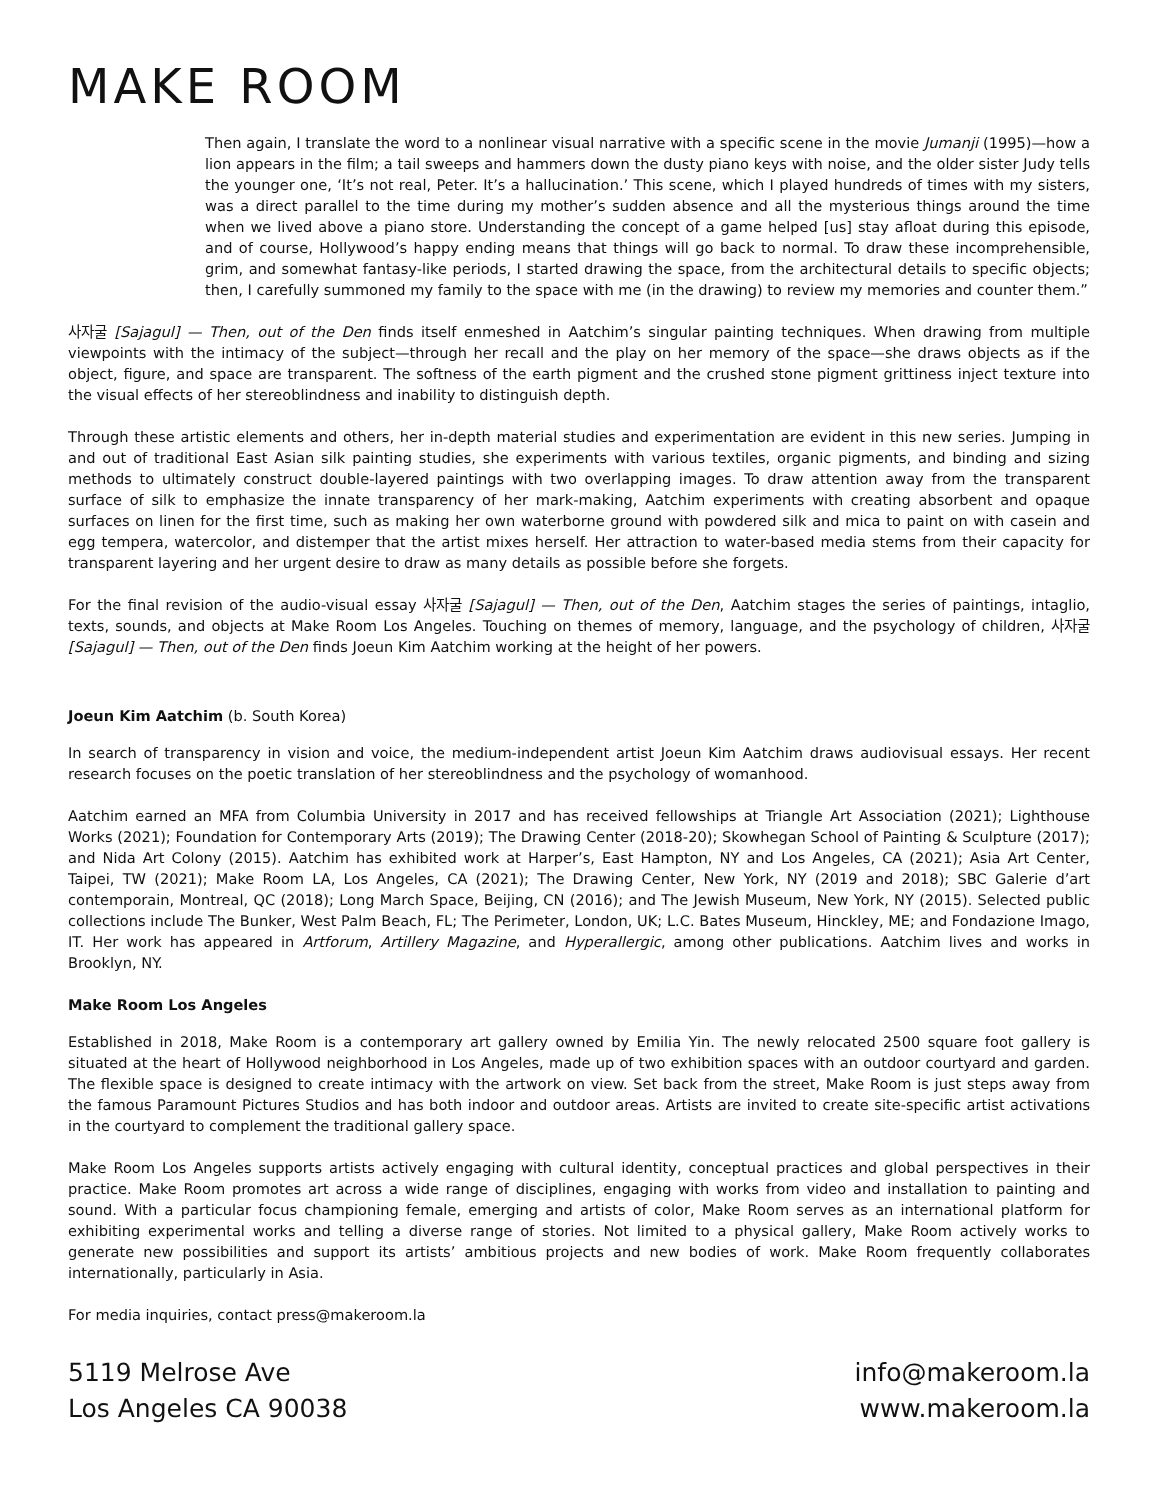MAKE ROOM
Then again, I translate the word to a nonlinear visual narrative with a specific scene in the movie Jumanji (1995)—how a lion appears in the film; a tail sweeps and hammers down the dusty piano keys with noise, and the older sister Judy tells the younger one, ‘It’s not real, Peter. It’s a hallucination.’ This scene, which I played hundreds of times with my sisters, was a direct parallel to the time during my mother’s sudden absence and all the mysterious things around the time when we lived above a piano store. Understanding the concept of a game helped [us] stay afloat during this episode, and of course, Hollywood’s happy ending means that things will go back to normal. To draw these incomprehensible, grim, and somewhat fantasy-like periods, I started drawing the space, from the architectural details to specific objects; then, I carefully summoned my family to the space with me (in the drawing) to review my memories and counter them.”
사자굴 [Sajagul] — Then, out of the Den finds itself enmeshed in Aatchim’s singular painting techniques. When drawing from multiple viewpoints with the intimacy of the subject—through her recall and the play on her memory of the space—she draws objects as if the object, figure, and space are transparent. The softness of the earth pigment and the crushed stone pigment grittiness inject texture into the visual effects of her stereoblindness and inability to distinguish depth.
Through these artistic elements and others, her in-depth material studies and experimentation are evident in this new series. Jumping in and out of traditional East Asian silk painting studies, she experiments with various textiles, organic pigments, and binding and sizing methods to ultimately construct double-layered paintings with two overlapping images. To draw attention away from the transparent surface of silk to emphasize the innate transparency of her mark-making, Aatchim experiments with creating absorbent and opaque surfaces on linen for the first time, such as making her own waterborne ground with powdered silk and mica to paint on with casein and egg tempera, watercolor, and distemper that the artist mixes herself. Her attraction to water-based media stems from their capacity for transparent layering and her urgent desire to draw as many details as possible before she forgets.
For the final revision of the audio-visual essay 사자굴 [Sajagul] — Then, out of the Den, Aatchim stages the series of paintings, intaglio, texts, sounds, and objects at Make Room Los Angeles. Touching on themes of memory, language, and the psychology of children, 사자굴 [Sajagul] — Then, out of the Den finds Joeun Kim Aatchim working at the height of her powers.
Joeun Kim Aatchim (b. South Korea)
In search of transparency in vision and voice, the medium-independent artist Joeun Kim Aatchim draws audiovisual essays. Her recent research focuses on the poetic translation of her stereoblindness and the psychology of womanhood.
Aatchim earned an MFA from Columbia University in 2017 and has received fellowships at Triangle Art Association (2021); Lighthouse Works (2021); Foundation for Contemporary Arts (2019); The Drawing Center (2018-20); Skowhegan School of Painting & Sculpture (2017); and Nida Art Colony (2015). Aatchim has exhibited work at Harper’s, East Hampton, NY and Los Angeles, CA (2021); Asia Art Center, Taipei, TW (2021); Make Room LA, Los Angeles, CA (2021); The Drawing Center, New York, NY (2019 and 2018); SBC Galerie d’art contemporain, Montreal, QC (2018); Long March Space, Beijing, CN (2016); and The Jewish Museum, New York, NY (2015). Selected public collections include The Bunker, West Palm Beach, FL; The Perimeter, London, UK; L.C. Bates Museum, Hinckley, ME; and Fondazione Imago, IT. Her work has appeared in Artforum, Artillery Magazine, and Hyperallergic, among other publications. Aatchim lives and works in Brooklyn, NY.
Make Room Los Angeles
Established in 2018, Make Room is a contemporary art gallery owned by Emilia Yin. The newly relocated 2500 square foot gallery is situated at the heart of Hollywood neighborhood in Los Angeles, made up of two exhibition spaces with an outdoor courtyard and garden. The flexible space is designed to create intimacy with the artwork on view. Set back from the street, Make Room is just steps away from the famous Paramount Pictures Studios and has both indoor and outdoor areas. Artists are invited to create site-specific artist activations in the courtyard to complement the traditional gallery space.
Make Room Los Angeles supports artists actively engaging with cultural identity, conceptual practices and global perspectives in their practice. Make Room promotes art across a wide range of disciplines, engaging with works from video and installation to painting and sound. With a particular focus championing female, emerging and artists of color, Make Room serves as an international platform for exhibiting experimental works and telling a diverse range of stories. Not limited to a physical gallery, Make Room actively works to generate new possibilities and support its artists’ ambitious projects and new bodies of work. Make Room frequently collaborates internationally, particularly in Asia.
For media inquiries, contact press@makeroom.la
5119 Melrose Ave
Los Angeles CA 90038
info@makeroom.la
www.makeroom.la